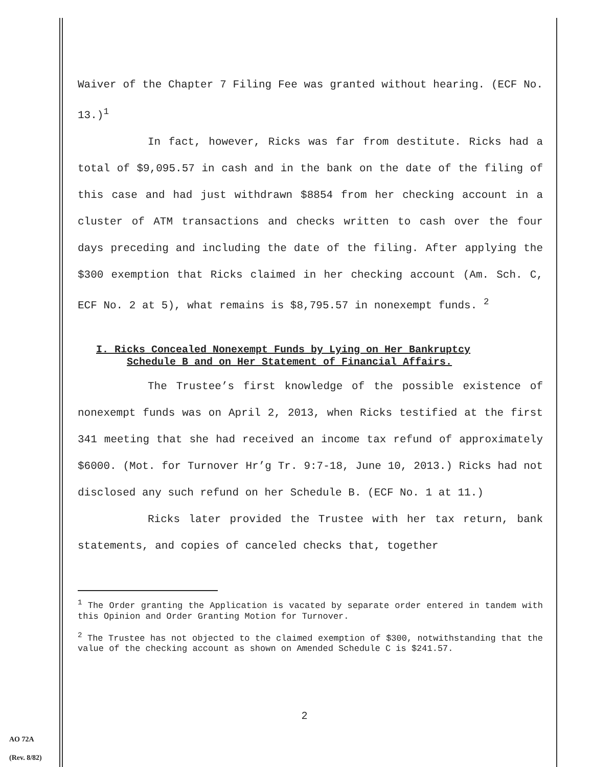Waiver of the Chapter 7 Filing Fee was granted without hearing. (ECF No. 13.)<sup>1</sup>
In fact, however, Ricks was far from destitute. Ricks had a total of $9,095.57 in cash and in the bank on the date of the filing of this case and had just withdrawn $8854 from her checking account in a cluster of ATM transactions and checks written to cash over the four days preceding and including the date of the filing. After applying the $300 exemption that Ricks claimed in her checking account (Am. Sch. C, ECF No. 2 at 5), what remains is $8,795.57 in nonexempt funds. <sup>2</sup>
I. Ricks Concealed Nonexempt Funds by Lying on Her Bankruptcy
Schedule B and on Her Statement of Financial Affairs.
The Trustee’s first knowledge of the possible existence of nonexempt funds was on April 2, 2013, when Ricks testified at the first 341 meeting that she had received an income tax refund of approximately $6000. (Mot. for Turnover Hr’g Tr. 9:7-18, June 10, 2013.) Ricks had not disclosed any such refund on her Schedule B. (ECF No. 1 at 11.)
Ricks later provided the Trustee with her tax return, bank statements, and copies of canceled checks that, together
<sup>1</sup> The Order granting the Application is vacated by separate order entered in tandem with this Opinion and Order Granting Motion for Turnover.
<sup>2</sup> The Trustee has not objected to the claimed exemption of $300, notwithstanding that the value of the checking account as shown on Amended Schedule C is $241.57.
2
AO 72A
(Rev. 8/82)